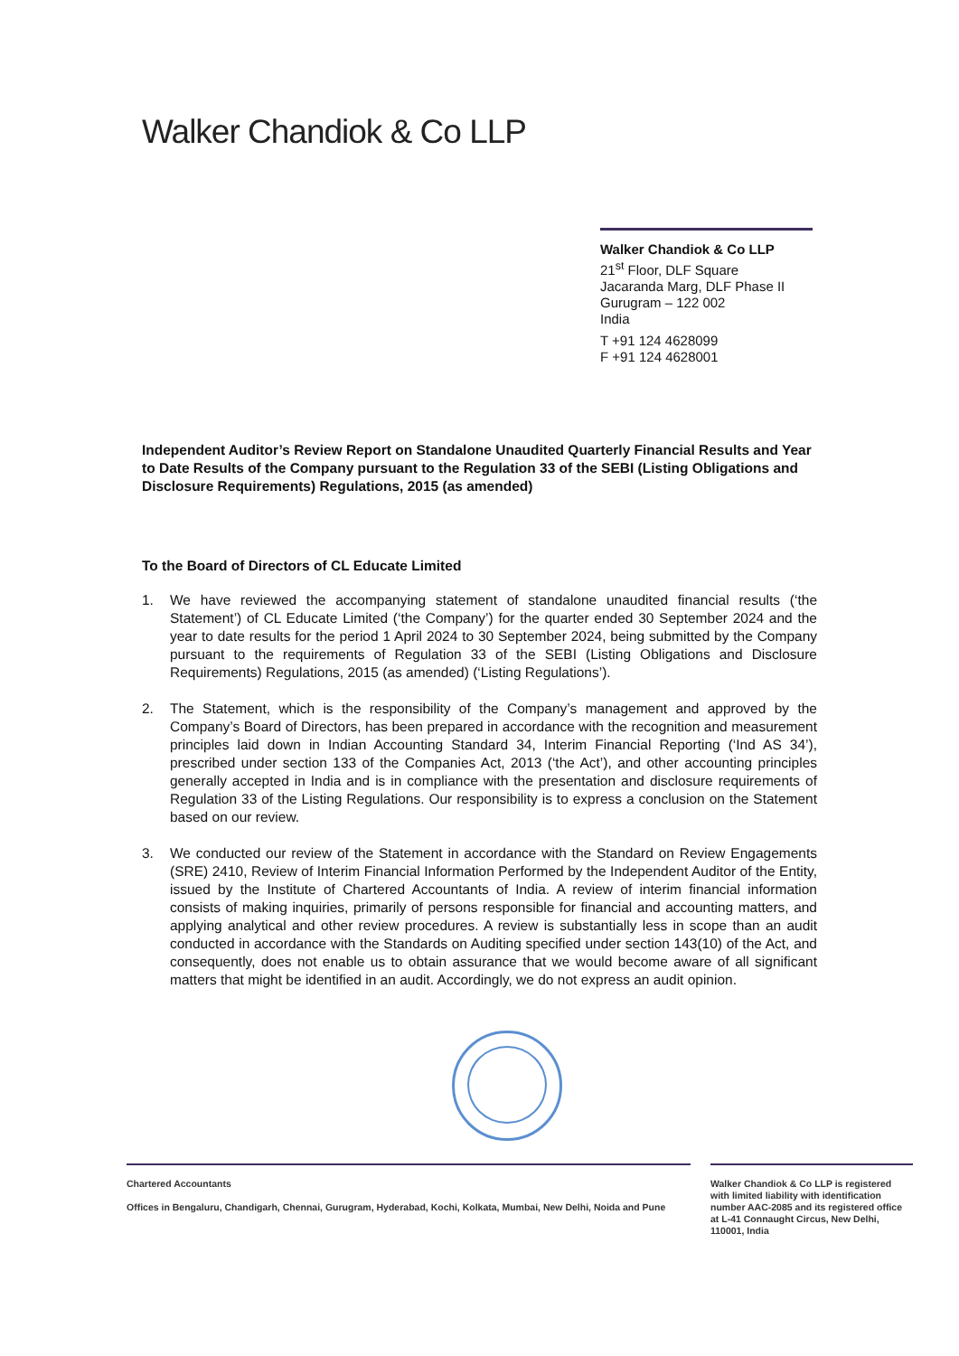Walker Chandiok & Co LLP
Walker Chandiok & Co LLP
21<sup>st</sup> Floor, DLF Square
Jacaranda Marg, DLF Phase II
Gurugram – 122 002
India
T +91 124 4628099
F +91 124 4628001
Independent Auditor’s Review Report on Standalone Unaudited Quarterly Financial Results and Year to Date Results of the Company pursuant to the Regulation 33 of the SEBI (Listing Obligations and Disclosure Requirements) Regulations, 2015 (as amended)
To the Board of Directors of CL Educate Limited
1. We have reviewed the accompanying statement of standalone unaudited financial results (‘the Statement’) of CL Educate Limited (‘the Company’) for the quarter ended 30 September 2024 and the year to date results for the period 1 April 2024 to 30 September 2024, being submitted by the Company pursuant to the requirements of Regulation 33 of the SEBI (Listing Obligations and Disclosure Requirements) Regulations, 2015 (as amended) (‘Listing Regulations’).
2. The Statement, which is the responsibility of the Company’s management and approved by the Company’s Board of Directors, has been prepared in accordance with the recognition and measurement principles laid down in Indian Accounting Standard 34, Interim Financial Reporting (‘Ind AS 34’), prescribed under section 133 of the Companies Act, 2013 (‘the Act’), and other accounting principles generally accepted in India and is in compliance with the presentation and disclosure requirements of Regulation 33 of the Listing Regulations. Our responsibility is to express a conclusion on the Statement based on our review.
3. We conducted our review of the Statement in accordance with the Standard on Review Engagements (SRE) 2410, Review of Interim Financial Information Performed by the Independent Auditor of the Entity, issued by the Institute of Chartered Accountants of India. A review of interim financial information consists of making inquiries, primarily of persons responsible for financial and accounting matters, and applying analytical and other review procedures. A review is substantially less in scope than an audit conducted in accordance with the Standards on Auditing specified under section 143(10) of the Act, and consequently, does not enable us to obtain assurance that we would become aware of all significant matters that might be identified in an audit. Accordingly, we do not express an audit opinion.
Chartered Accountants
Offices in Bengaluru, Chandigarh, Chennai, Gurugram, Hyderabad, Kochi, Kolkata, Mumbai, New Delhi, Noida and Pune
Walker Chandiok & Co LLP is registered with limited liability with identification number AAC-2085 and its registered office at L-41 Connaught Circus, New Delhi, 110001, India